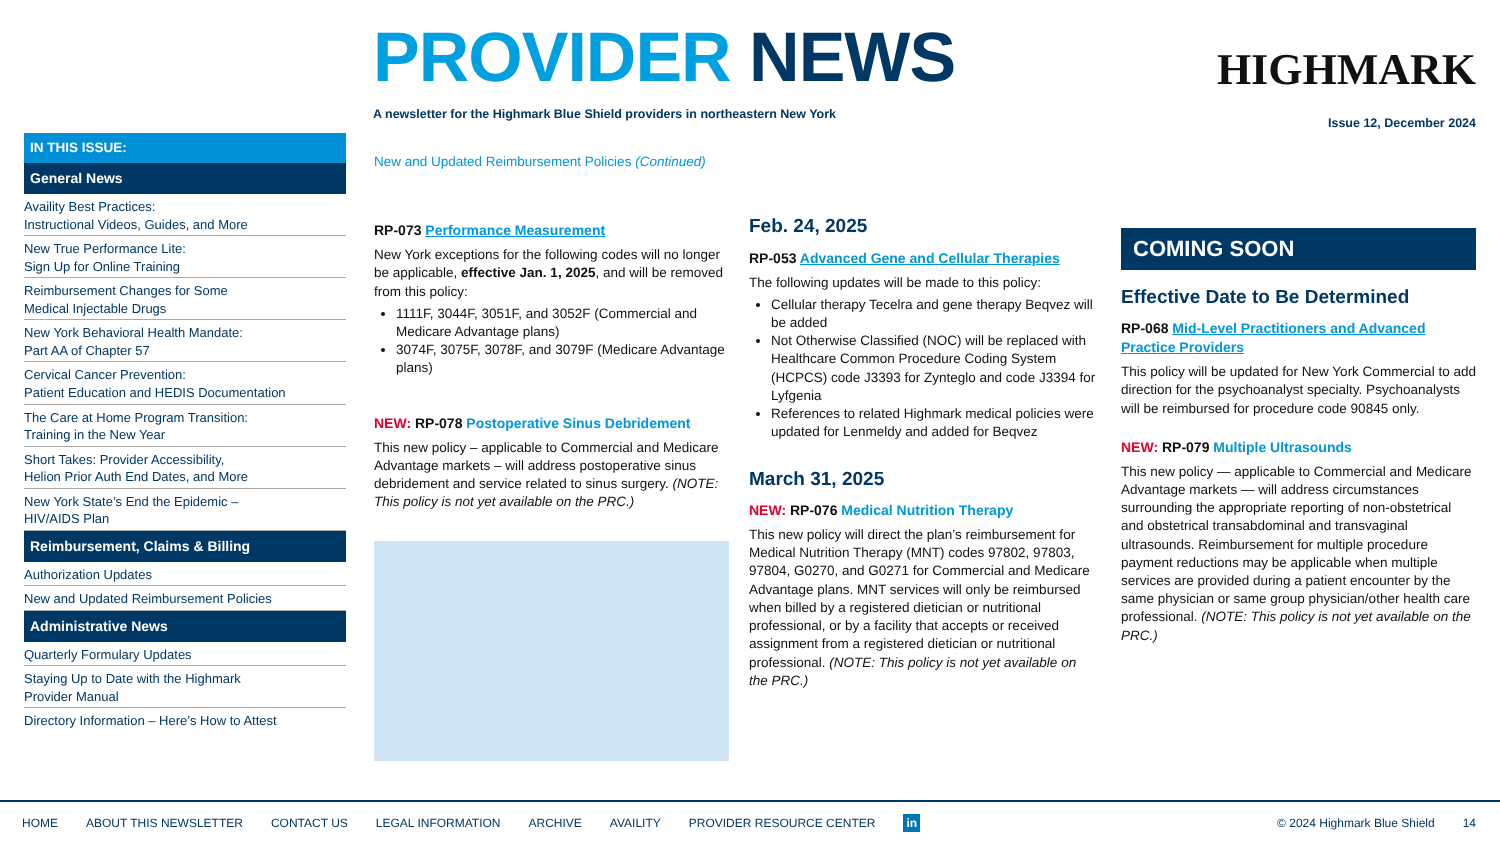PROVIDER NEWS
A newsletter for the Highmark Blue Shield providers in northeastern New York
HIGHMARK
Issue 12, December 2024
IN THIS ISSUE:
General News
Availity Best Practices:
Instructional Videos, Guides, and More
New True Performance Lite:
Sign Up for Online Training
Reimbursement Changes for Some
Medical Injectable Drugs
New York Behavioral Health Mandate:
Part AA of Chapter 57
Cervical Cancer Prevention:
Patient Education and HEDIS Documentation
The Care at Home Program Transition:
Training in the New Year
Short Takes: Provider Accessibility,
Helion Prior Auth End Dates, and More
New York State’s End the Epidemic –
HIV/AIDS Plan
Reimbursement, Claims & Billing
Authorization Updates
New and Updated Reimbursement Policies
Administrative News
Quarterly Formulary Updates
Staying Up to Date with the Highmark
Provider Manual
Directory Information – Here’s How to Attest
New and Updated Reimbursement Policies (Continued)
RP-073 Performance Measurement
New York exceptions for the following codes will no longer be applicable, effective Jan. 1, 2025, and will be removed from this policy:
1111F, 3044F, 3051F, and 3052F (Commercial and Medicare Advantage plans)
3074F, 3075F, 3078F, and 3079F (Medicare Advantage plans)
NEW: RP-078 Postoperative Sinus Debridement
This new policy – applicable to Commercial and Medicare Advantage markets – will address postoperative sinus debridement and service related to sinus surgery. (NOTE: This policy is not yet available on the PRC.)
Feb. 24, 2025
RP-053 Advanced Gene and Cellular Therapies
The following updates will be made to this policy:
Cellular therapy Tecelra and gene therapy Beqvez will be added
Not Otherwise Classified (NOC) will be replaced with Healthcare Common Procedure Coding System (HCPCS) code J3393 for Zynteglo and code J3394 for Lyfgenia
References to related Highmark medical policies were updated for Lenmeldy and added for Beqvez
March 31, 2025
NEW: RP-076 Medical Nutrition Therapy
This new policy will direct the plan’s reimbursement for Medical Nutrition Therapy (MNT) codes 97802, 97803, 97804, G0270, and G0271 for Commercial and Medicare Advantage plans. MNT services will only be reimbursed when billed by a registered dietician or nutritional professional, or by a facility that accepts or received assignment from a registered dietician or nutritional professional. (NOTE: This policy is not yet available on
the PRC.)
COMING SOON
Effective Date to Be Determined
RP-068 Mid-Level Practitioners and Advanced Practice Providers
This policy will be updated for New York Commercial to add direction for the psychoanalyst specialty. Psychoanalysts will be reimbursed for procedure code 90845 only.
NEW: RP-079 Multiple Ultrasounds
This new policy — applicable to Commercial and Medicare Advantage markets — will address circumstances surrounding the appropriate reporting of non-obstetrical and obstetrical transabdominal and transvaginal ultrasounds. Reimbursement for multiple procedure payment reductions may be applicable when multiple services are provided during a patient encounter by the same physician or same group physician/other health care professional. (NOTE: This policy is not yet available on the PRC.)
HOME ABOUT THIS NEWSLETTER CONTACT US LEGAL INFORMATION ARCHIVE AVAILITY PROVIDER RESOURCE CENTER in © 2024 Highmark Blue Shield 14